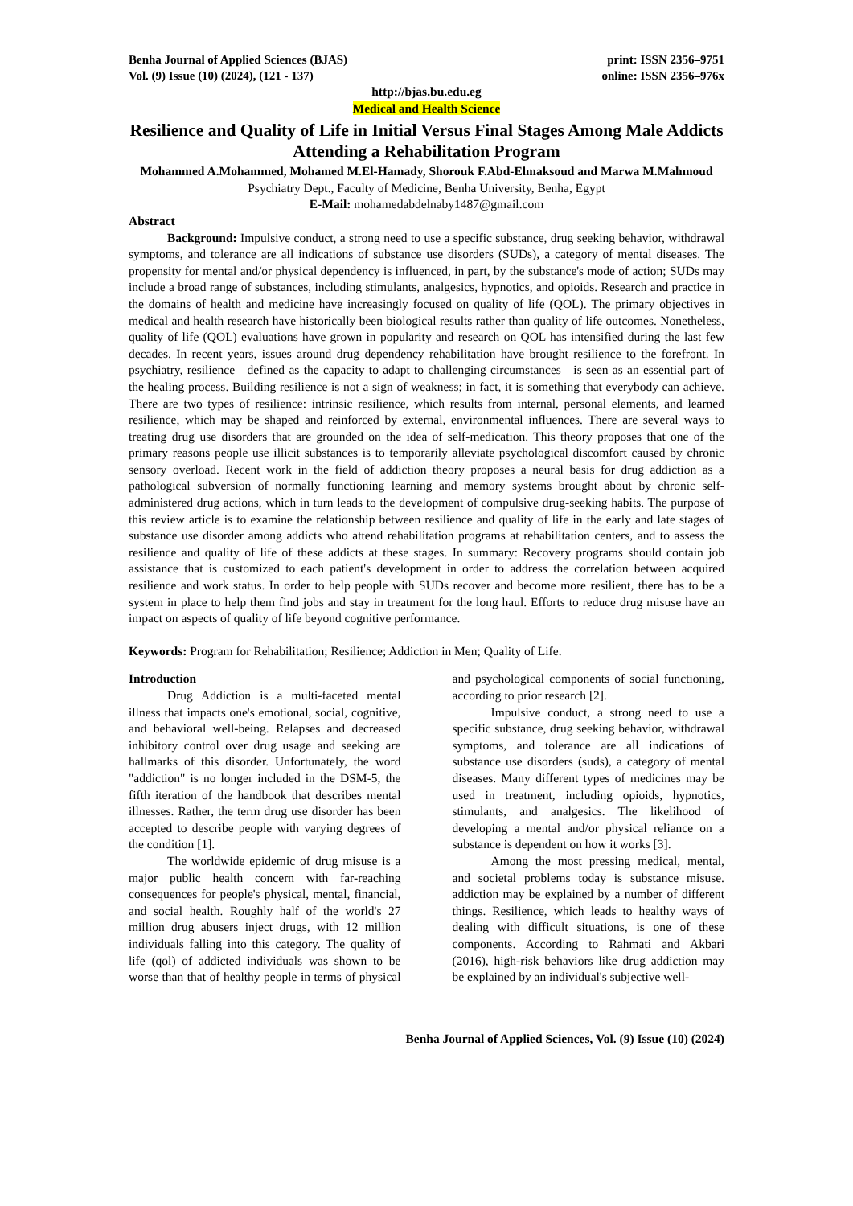Benha Journal of Applied Sciences (BJAS)
print: ISSN 2356–9751
Vol. (9) Issue (10) (2024), (121 - 137)
online: ISSN 2356–976x
http://bjas.bu.edu.eg
Medical and Health Science
Resilience and Quality of Life in Initial Versus Final Stages Among Male Addicts Attending a Rehabilitation Program
Mohammed A.Mohammed, Mohamed M.El-Hamady, Shorouk F.Abd-Elmaksoud and Marwa M.Mahmoud
Psychiatry Dept., Faculty of Medicine, Benha University, Benha, Egypt
E-Mail: mohamedabdelnaby1487@gmail.com
Abstract
Background: Impulsive conduct, a strong need to use a specific substance, drug seeking behavior, withdrawal symptoms, and tolerance are all indications of substance use disorders (SUDs), a category of mental diseases. The propensity for mental and/or physical dependency is influenced, in part, by the substance's mode of action; SUDs may include a broad range of substances, including stimulants, analgesics, hypnotics, and opioids. Research and practice in the domains of health and medicine have increasingly focused on quality of life (QOL). The primary objectives in medical and health research have historically been biological results rather than quality of life outcomes. Nonetheless, quality of life (QOL) evaluations have grown in popularity and research on QOL has intensified during the last few decades. In recent years, issues around drug dependency rehabilitation have brought resilience to the forefront. In psychiatry, resilience—defined as the capacity to adapt to challenging circumstances—is seen as an essential part of the healing process. Building resilience is not a sign of weakness; in fact, it is something that everybody can achieve. There are two types of resilience: intrinsic resilience, which results from internal, personal elements, and learned resilience, which may be shaped and reinforced by external, environmental influences. There are several ways to treating drug use disorders that are grounded on the idea of self-medication. This theory proposes that one of the primary reasons people use illicit substances is to temporarily alleviate psychological discomfort caused by chronic sensory overload. Recent work in the field of addiction theory proposes a neural basis for drug addiction as a pathological subversion of normally functioning learning and memory systems brought about by chronic self-administered drug actions, which in turn leads to the development of compulsive drug-seeking habits. The purpose of this review article is to examine the relationship between resilience and quality of life in the early and late stages of substance use disorder among addicts who attend rehabilitation programs at rehabilitation centers, and to assess the resilience and quality of life of these addicts at these stages. In summary: Recovery programs should contain job assistance that is customized to each patient's development in order to address the correlation between acquired resilience and work status. In order to help people with SUDs recover and become more resilient, there has to be a system in place to help them find jobs and stay in treatment for the long haul. Efforts to reduce drug misuse have an impact on aspects of quality of life beyond cognitive performance.
Keywords: Program for Rehabilitation; Resilience; Addiction in Men; Quality of Life.
Introduction
Drug Addiction is a multi-faceted mental illness that impacts one's emotional, social, cognitive, and behavioral well-being. Relapses and decreased inhibitory control over drug usage and seeking are hallmarks of this disorder. Unfortunately, the word "addiction" is no longer included in the DSM-5, the fifth iteration of the handbook that describes mental illnesses. Rather, the term drug use disorder has been accepted to describe people with varying degrees of the condition [1].
The worldwide epidemic of drug misuse is a major public health concern with far-reaching consequences for people's physical, mental, financial, and social health. Roughly half of the world's 27 million drug abusers inject drugs, with 12 million individuals falling into this category. The quality of life (qol) of addicted individuals was shown to be worse than that of healthy people in terms of physical and psychological components of social functioning, according to prior research [2].
Impulsive conduct, a strong need to use a specific substance, drug seeking behavior, withdrawal symptoms, and tolerance are all indications of substance use disorders (suds), a category of mental diseases. Many different types of medicines may be used in treatment, including opioids, hypnotics, stimulants, and analgesics. The likelihood of developing a mental and/or physical reliance on a substance is dependent on how it works [3].
Among the most pressing medical, mental, and societal problems today is substance misuse. addiction may be explained by a number of different things. Resilience, which leads to healthy ways of dealing with difficult situations, is one of these components. According to Rahmati and Akbari (2016), high-risk behaviors like drug addiction may be explained by an individual's subjective well-
Benha Journal of Applied Sciences, Vol. (9) Issue (10) (2024)